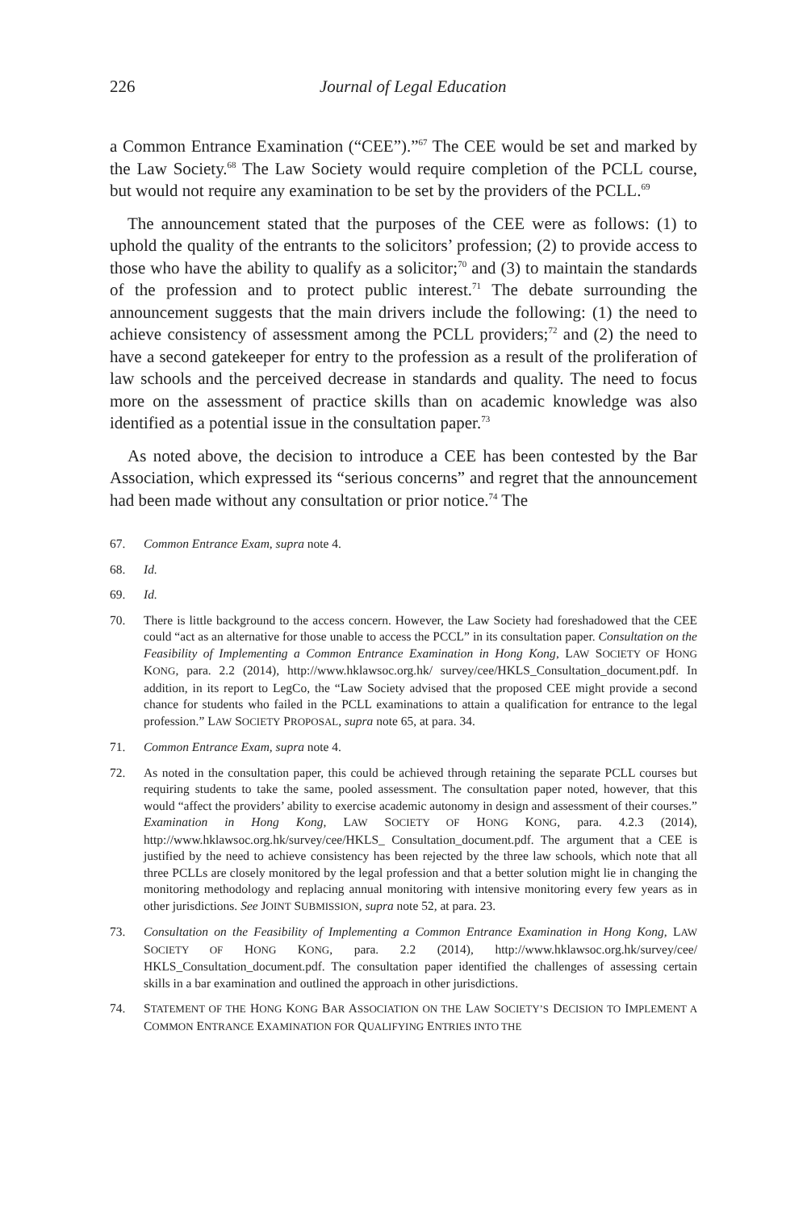226 Journal of Legal Education
a Common Entrance Examination (“CEE”).”<sup>67</sup> The CEE would be set and marked by the Law Society.<sup>68</sup> The Law Society would require completion of the PCLL course, but would not require any examination to be set by the providers of the PCLL.<sup>69</sup>
The announcement stated that the purposes of the CEE were as follows: (1) to uphold the quality of the entrants to the solicitors’ profession; (2) to provide access to those who have the ability to qualify as a solicitor;<sup>70</sup> and (3) to maintain the standards of the profession and to protect public interest.<sup>71</sup> The debate surrounding the announcement suggests that the main drivers include the following: (1) the need to achieve consistency of assessment among the PCLL providers;<sup>72</sup> and (2) the need to have a second gatekeeper for entry to the profession as a result of the proliferation of law schools and the perceived decrease in standards and quality. The need to focus more on the assessment of practice skills than on academic knowledge was also identified as a potential issue in the consultation paper.<sup>73</sup>
As noted above, the decision to introduce a CEE has been contested by the Bar Association, which expressed its “serious concerns” and regret that the announcement had been made without any consultation or prior notice.<sup>74</sup> The
67. Common Entrance Exam, supra note 4.
68. Id.
69. Id.
70. There is little background to the access concern. However, the Law Society had foreshadowed that the CEE could “act as an alternative for those unable to access the PCCL” in its consultation paper. Consultation on the Feasibility of Implementing a Common Entrance Examination in Hong Kong, LAW SOCIETY OF HONG KONG, para. 2.2 (2014), http://www.hklawsoc.org.hk/ survey/cee/HKLS_Consultation_document.pdf. In addition, in its report to LegCo, the “Law Society advised that the proposed CEE might provide a second chance for students who failed in the PCLL examinations to attain a qualification for entrance to the legal profession.” LAW SOCIETY PROPOSAL, supra note 65, at para. 34.
71. Common Entrance Exam, supra note 4.
72. As noted in the consultation paper, this could be achieved through retaining the separate PCLL courses but requiring students to take the same, pooled assessment. The consultation paper noted, however, that this would “affect the providers’ ability to exercise academic autonomy in design and assessment of their courses.” Examination in Hong Kong, LAW SOCIETY OF HONG KONG, para. 4.2.3 (2014), http://www.hklawsoc.org.hk/survey/cee/HKLS_ Consultation_document.pdf. The argument that a CEE is justified by the need to achieve consistency has been rejected by the three law schools, which note that all three PCLLs are closely monitored by the legal profession and that a better solution might lie in changing the monitoring methodology and replacing annual monitoring with intensive monitoring every few years as in other jurisdictions. See JOINT SUBMISSION, supra note 52, at para. 23.
73. Consultation on the Feasibility of Implementing a Common Entrance Examination in Hong Kong, LAW SOCIETY OF HONG KONG, para. 2.2 (2014), http://www.hklawsoc.org.hk/survey/cee/ HKLS_Consultation_document.pdf. The consultation paper identified the challenges of assessing certain skills in a bar examination and outlined the approach in other jurisdictions.
74. STATEMENT OF THE HONG KONG BAR ASSOCIATION ON THE LAW SOCIETY’S DECISION TO IMPLEMENT A COMMON ENTRANCE EXAMINATION FOR QUALIFYING ENTRIES INTO THE